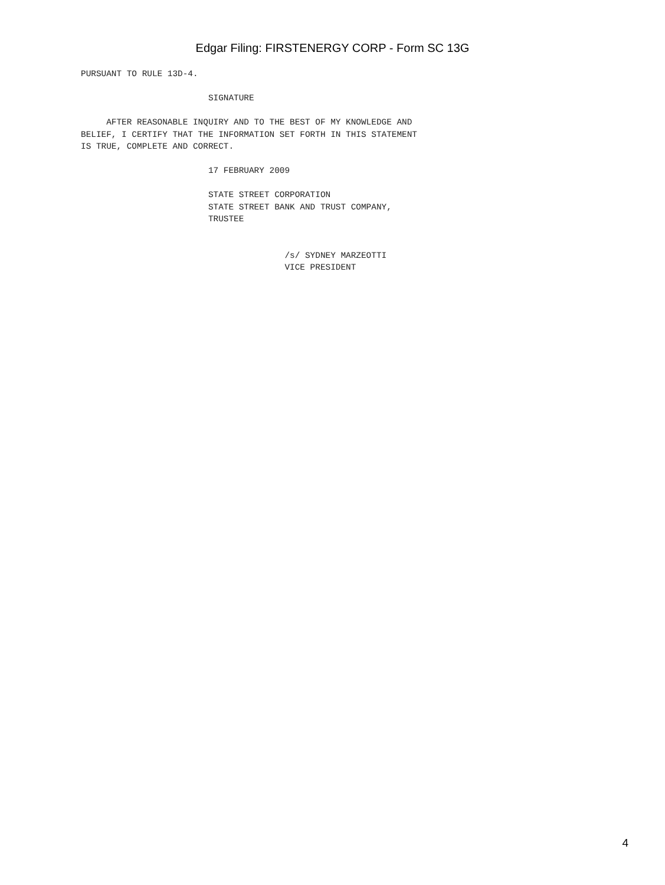Edgar Filing: FIRSTENERGY CORP - Form SC 13G
PURSUANT TO RULE 13D-4.

                         SIGNATURE

     AFTER REASONABLE INQUIRY AND TO THE BEST OF MY KNOWLEDGE AND
BELIEF, I CERTIFY THAT THE INFORMATION SET FORTH IN THIS STATEMENT
IS TRUE, COMPLETE AND CORRECT.

                         17 FEBRUARY 2009

                         STATE STREET CORPORATION
                         STATE STREET BANK AND TRUST COMPANY,
                         TRUSTEE


                                        /s/ SYDNEY MARZEOTTI
                                        VICE PRESIDENT
4